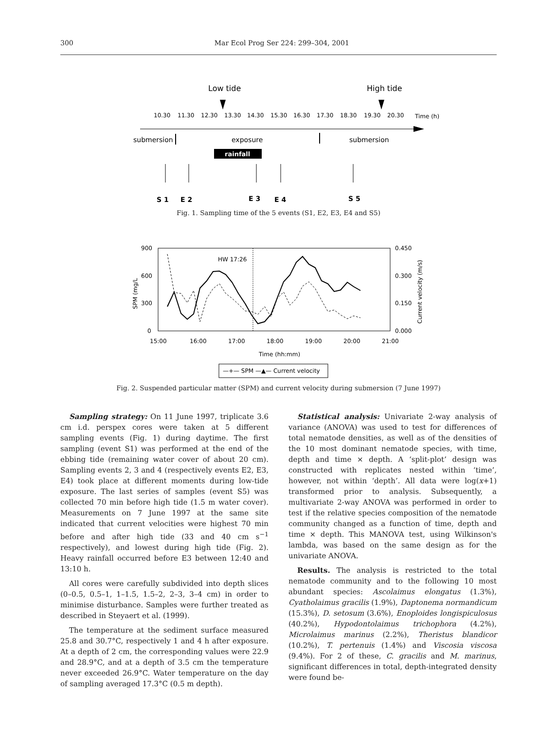300 Mar Ecol Prog Ser 224: 299–304, 2001
Low tide
High tide
10.30
11.30
12.30
13.30
14.30
15.30
16.30
17.30
18.30
19.30
20.30
Time (h)
submersion
exposure
submersion
rainfall
S 1
E 2
E 3
E 4
S 5
Fig. 1. Sampling time of the 5 events (S1, E2, E3, E4 and S5)
900
600
300
0
0.450
0.300
0.150
0.000
15:00
16:00
17:00
18:00
19:00
20:00
21:00
Time (hh:mm)
HW 17:26
SPM (mg/L
Current velocity (m/s)
—+— SPM —▲— Current velocity
Fig. 2. Suspended particular matter (SPM) and current velocity during submersion (7 June 1997)
Sampling strategy: On 11 June 1997, triplicate 3.6 cm i.d. perspex cores were taken at 5 different sampling events (Fig. 1) during daytime. The first sampling (event S1) was performed at the end of the ebbing tide (remaining water cover of about 20 cm). Sampling events 2, 3 and 4 (respectively events E2, E3, E4) took place at different moments during low-tide exposure. The last series of samples (event S5) was collected 70 min before high tide (1.5 m water cover). Measurements on 7 June 1997 at the same site indicated that current velocities were highest 70 min before and after high tide (33 and 40 cm s<sup>−1</sup> respectively), and lowest during high tide (Fig. 2). Heavy rainfall occurred before E3 between 12:40 and 13:10 h.
All cores were carefully subdivided into depth slices (0–0.5, 0.5–1, 1–1.5, 1.5–2, 2–3, 3–4 cm) in order to minimise disturbance. Samples were further treated as described in Steyaert et al. (1999).
The temperature at the sediment surface measured 25.8 and 30.7°C, respectively 1 and 4 h after exposure. At a depth of 2 cm, the corresponding values were 22.9 and 28.9°C, and at a depth of 3.5 cm the temperature never exceeded 26.9°C. Water temperature on the day of sampling averaged 17.3°C (0.5 m depth).
Statistical analysis: Univariate 2-way analysis of variance (ANOVA) was used to test for differences of total nematode densities, as well as of the densities of the 10 most dominant nematode species, with time, depth and time × depth. A ‘split-plot’ design was constructed with replicates nested within ‘time’, however, not within ‘depth’. All data were log(x+1) transformed prior to analysis. Subsequently, a multivariate 2-way ANOVA was performed in order to test if the relative species composition of the nematode community changed as a function of time, depth and time × depth. This MANOVA test, using Wilkinson's lambda, was based on the same design as for the univariate ANOVA.
Results. The analysis is restricted to the total nematode community and to the following 10 most abundant species: Ascolaimus elongatus (1.3%), Cyatholaimus gracilis (1.9%), Daptonema normandicum (15.3%), D. setosum (3.6%), Enoploides longispiculosus (40.2%), Hypodontolaimus trichophora (4.2%), Microlaimus marinus (2.2%), Theristus blandicor (10.2%), T. pertenuis (1.4%) and Viscosia viscosa (9.4%). For 2 of these, C. gracilis and M. marinus, significant differences in total, depth-integrated density were found be-